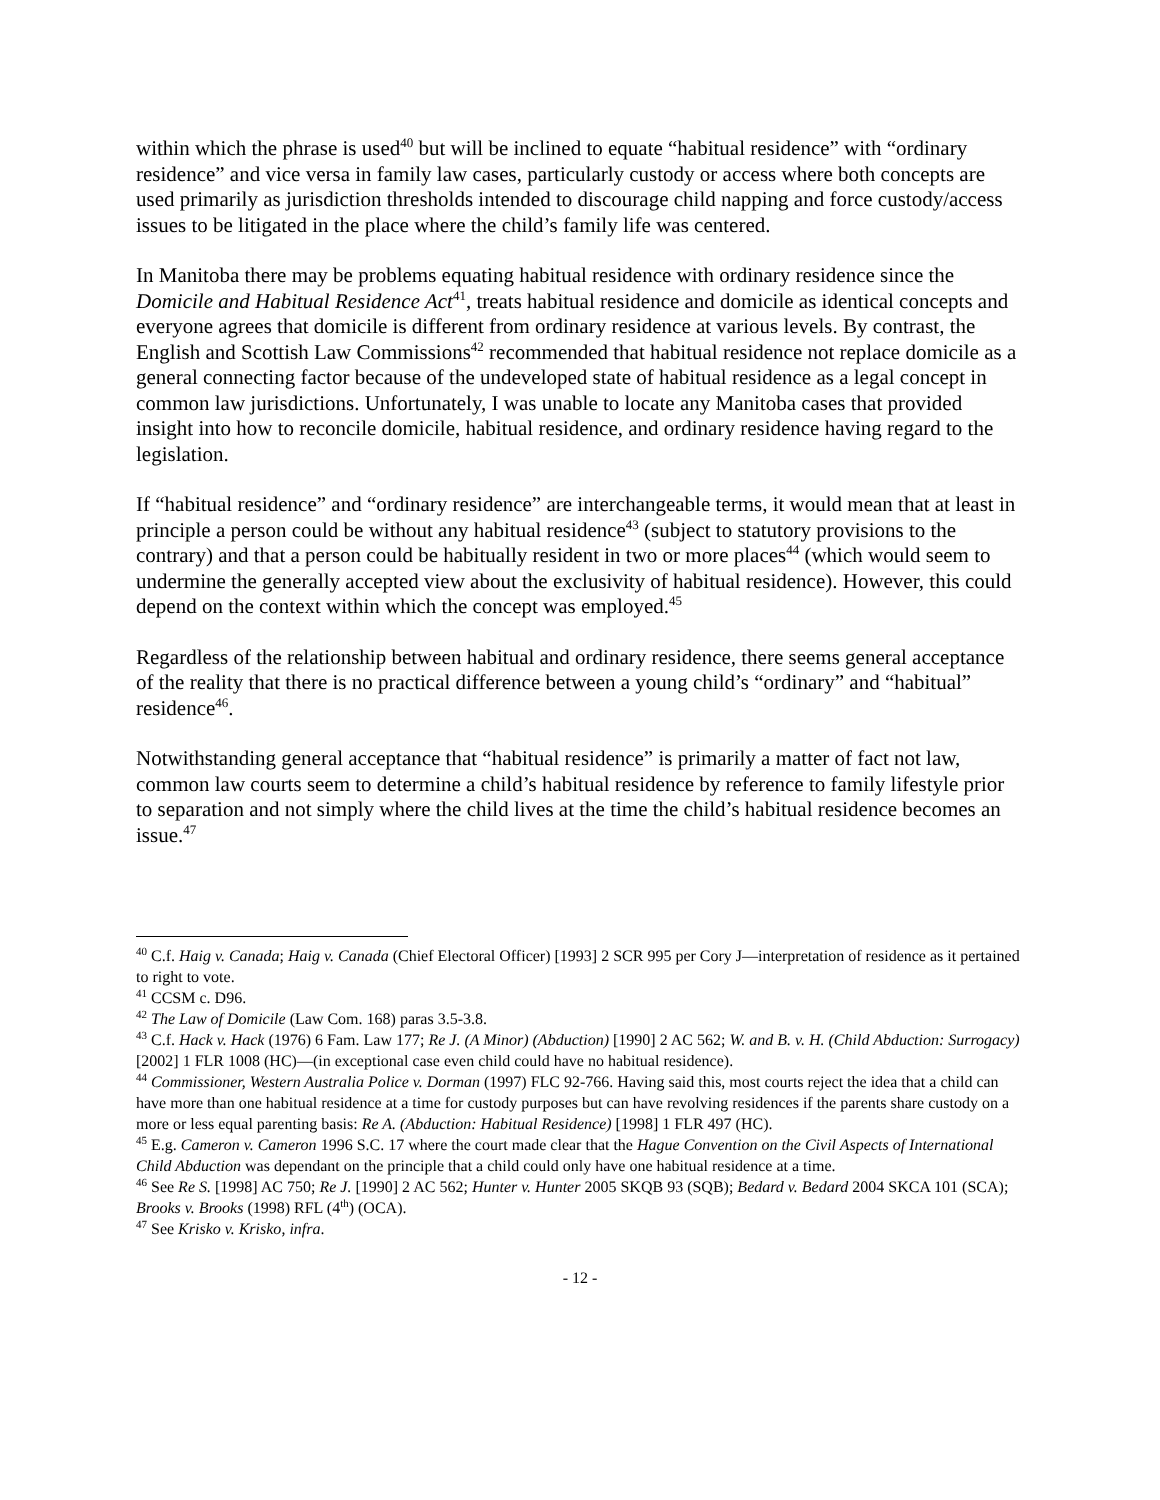within which the phrase is used<sup>40</sup> but will be inclined to equate “habitual residence” with “ordinary residence” and vice versa in family law cases, particularly custody or access where both concepts are used primarily as jurisdiction thresholds intended to discourage child napping and force custody/access issues to be litigated in the place where the child’s family life was centered.
In Manitoba there may be problems equating habitual residence with ordinary residence since the Domicile and Habitual Residence Act<sup>41</sup>, treats habitual residence and domicile as identical concepts and everyone agrees that domicile is different from ordinary residence at various levels. By contrast, the English and Scottish Law Commissions<sup>42</sup> recommended that habitual residence not replace domicile as a general connecting factor because of the undeveloped state of habitual residence as a legal concept in common law jurisdictions. Unfortunately, I was unable to locate any Manitoba cases that provided insight into how to reconcile domicile, habitual residence, and ordinary residence having regard to the legislation.
If “habitual residence” and “ordinary residence” are interchangeable terms, it would mean that at least in principle a person could be without any habitual residence<sup>43</sup> (subject to statutory provisions to the contrary) and that a person could be habitually resident in two or more places<sup>44</sup> (which would seem to undermine the generally accepted view about the exclusivity of habitual residence). However, this could depend on the context within which the concept was employed.<sup>45</sup>
Regardless of the relationship between habitual and ordinary residence, there seems general acceptance of the reality that there is no practical difference between a young child’s “ordinary” and “habitual” residence<sup>46</sup>.
Notwithstanding general acceptance that “habitual residence” is primarily a matter of fact not law, common law courts seem to determine a child’s habitual residence by reference to family lifestyle prior to separation and not simply where the child lives at the time the child’s habitual residence becomes an issue.<sup>47</sup>
<sup>40</sup> C.f. Haig v. Canada; Haig v. Canada (Chief Electoral Officer) [1993] 2 SCR 995 per Cory J—interpretation of residence as it pertained to right to vote.
<sup>41</sup> CCSM c. D96.
<sup>42</sup> The Law of Domicile (Law Com. 168) paras 3.5-3.8.
<sup>43</sup> C.f. Hack v. Hack (1976) 6 Fam. Law 177; Re J. (A Minor) (Abduction) [1990] 2 AC 562; W. and B. v. H. (Child Abduction: Surrogacy) [2002] 1 FLR 1008 (HC)—(in exceptional case even child could have no habitual residence).
<sup>44</sup> Commissioner, Western Australia Police v. Dorman (1997) FLC 92-766. Having said this, most courts reject the idea that a child can have more than one habitual residence at a time for custody purposes but can have revolving residences if the parents share custody on a more or less equal parenting basis: Re A. (Abduction: Habitual Residence) [1998] 1 FLR 497 (HC).
<sup>45</sup> E.g. Cameron v. Cameron 1996 S.C. 17 where the court made clear that the Hague Convention on the Civil Aspects of International Child Abduction was dependant on the principle that a child could only have one habitual residence at a time.
<sup>46</sup> See Re S. [1998] AC 750; Re J. [1990] 2 AC 562; Hunter v. Hunter 2005 SKQB 93 (SQB); Bedard v. Bedard 2004 SKCA 101 (SCA); Brooks v. Brooks (1998) RFL (4<sup>th</sup>) (OCA).
<sup>47</sup> See Krisko v. Krisko, infra.
- 12 -